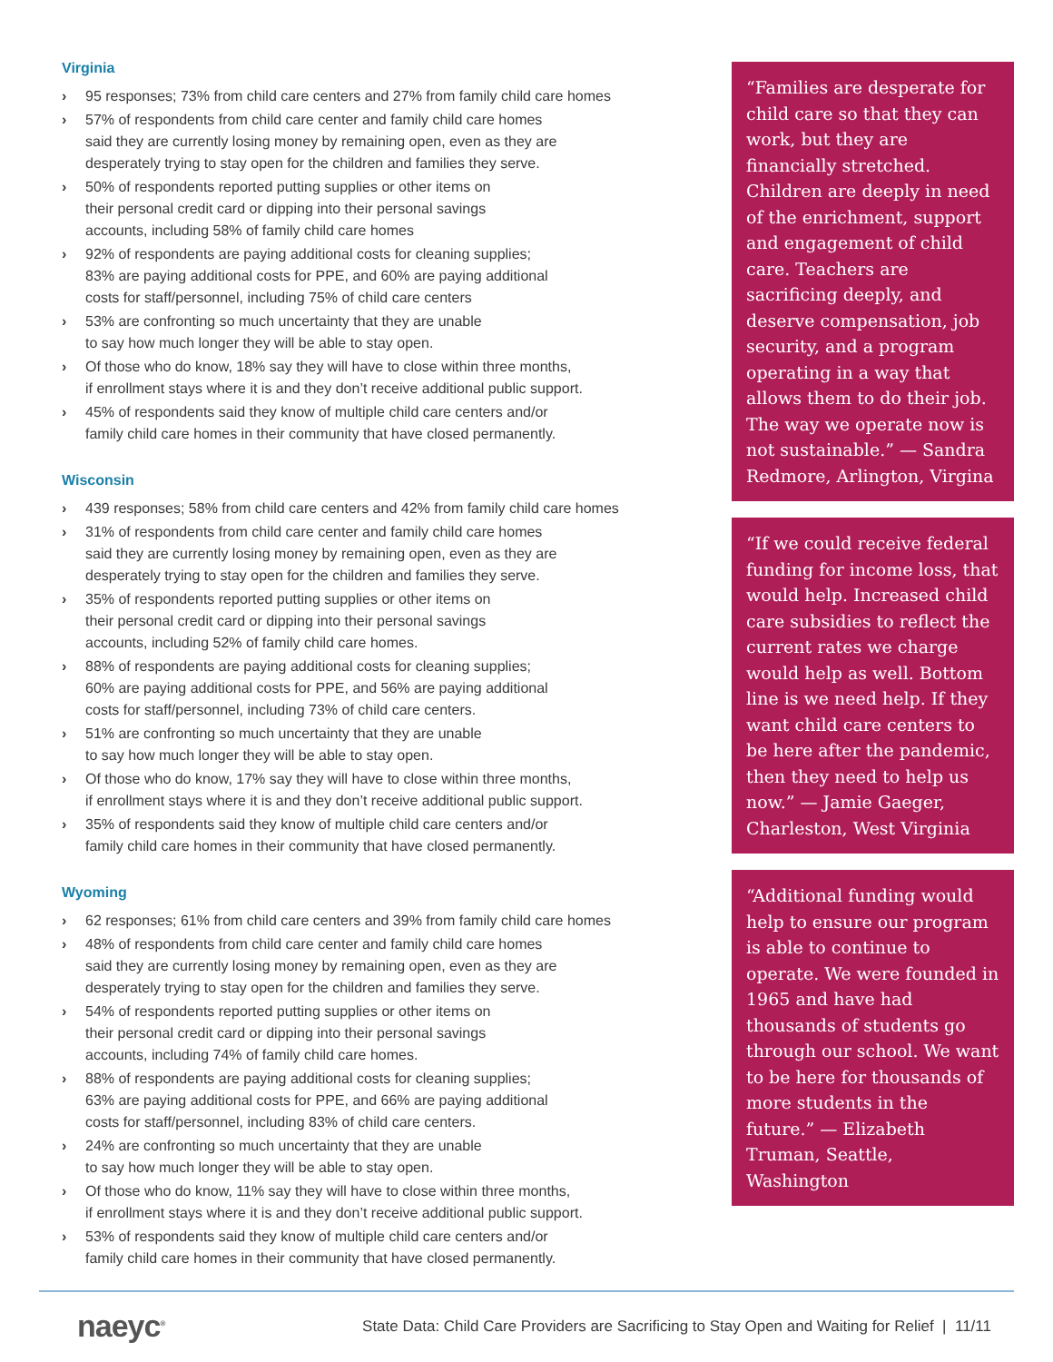Virginia
› 95 responses; 73% from child care centers and 27% from family child care homes
› 57% of respondents from child care center and family child care homes
said they are currently losing money by remaining open, even as they are
desperately trying to stay open for the children and families they serve.
› 50% of respondents reported putting supplies or other items on
their personal credit card or dipping into their personal savings
accounts, including 58% of family child care homes
› 92% of respondents are paying additional costs for cleaning supplies;
83% are paying additional costs for PPE, and 60% are paying additional
costs for staff/personnel, including 75% of child care centers
› 53% are confronting so much uncertainty that they are unable
to say how much longer they will be able to stay open.
› Of those who do know, 18% say they will have to close within three months,
if enrollment stays where it is and they don’t receive additional public support.
› 45% of respondents said they know of multiple child care centers and/or
family child care homes in their community that have closed permanently.
Wisconsin
› 439 responses; 58% from child care centers and 42% from family child care homes
› 31% of respondents from child care center and family child care homes
said they are currently losing money by remaining open, even as they are
desperately trying to stay open for the children and families they serve.
› 35% of respondents reported putting supplies or other items on
their personal credit card or dipping into their personal savings
accounts, including 52% of family child care homes.
› 88% of respondents are paying additional costs for cleaning supplies;
60% are paying additional costs for PPE, and 56% are paying additional
costs for staff/personnel, including 73% of child care centers.
› 51% are confronting so much uncertainty that they are unable
to say how much longer they will be able to stay open.
› Of those who do know, 17% say they will have to close within three months,
if enrollment stays where it is and they don’t receive additional public support.
› 35% of respondents said they know of multiple child care centers and/or
family child care homes in their community that have closed permanently.
Wyoming
› 62 responses; 61% from child care centers and 39% from family child care homes
› 48% of respondents from child care center and family child care homes
said they are currently losing money by remaining open, even as they are
desperately trying to stay open for the children and families they serve.
› 54% of respondents reported putting supplies or other items on
their personal credit card or dipping into their personal savings
accounts, including 74% of family child care homes.
› 88% of respondents are paying additional costs for cleaning supplies;
63% are paying additional costs for PPE, and 66% are paying additional
costs for staff/personnel, including 83% of child care centers.
› 24% are confronting so much uncertainty that they are unable
to say how much longer they will be able to stay open.
› Of those who do know, 11% say they will have to close within three months,
if enrollment stays where it is and they don’t receive additional public support.
› 53% of respondents said they know of multiple child care centers and/or
family child care homes in their community that have closed permanently.
“Families are desperate for child care so that they can work, but they are financially stretched. Children are deeply in need of the enrichment, support and engagement of child care. Teachers are sacrificing deeply, and deserve compensation, job security, and a program operating in a way that allows them to do their job. The way we operate now is not sustainable.” — Sandra Redmore, Arlington, Virgina
“If we could receive federal funding for income loss, that would help. Increased child care subsidies to reflect the current rates we charge would help as well. Bottom line is we need help. If they want child care centers to be here after the pandemic, then they need to help us now.” — Jamie Gaeger, Charleston, West Virginia
“Additional funding would help to ensure our program is able to continue to operate. We were founded in 1965 and have had thousands of students go through our school. We want to be here for thousands of more students in the future.” — Elizabeth Truman, Seattle, Washington
naeyc<sup>®</sup>
State Data: Child Care Providers are Sacrificing to Stay Open and Waiting for Relief | 11/11